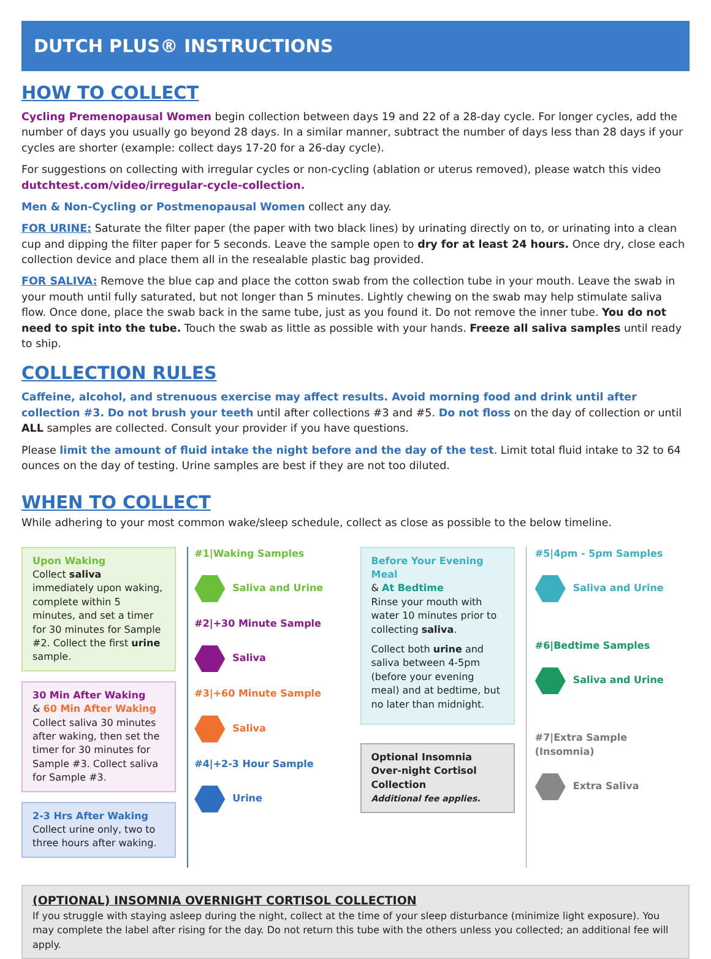DUTCH PLUS® INSTRUCTIONS
HOW TO COLLECT
Cycling Premenopausal Women begin collection between days 19 and 22 of a 28-day cycle. For longer cycles, add the number of days you usually go beyond 28 days. In a similar manner, subtract the number of days less than 28 days if your cycles are shorter (example: collect days 17-20 for a 26-day cycle).
For suggestions on collecting with irregular cycles or non-cycling (ablation or uterus removed), please watch this video dutchtest.com/video/irregular-cycle-collection.
Men & Non-Cycling or Postmenopausal Women collect any day.
FOR URINE: Saturate the filter paper (the paper with two black lines) by urinating directly on to, or urinating into a clean cup and dipping the filter paper for 5 seconds. Leave the sample open to dry for at least 24 hours. Once dry, close each collection device and place them all in the resealable plastic bag provided.
FOR SALIVA: Remove the blue cap and place the cotton swab from the collection tube in your mouth. Leave the swab in your mouth until fully saturated, but not longer than 5 minutes. Lightly chewing on the swab may help stimulate saliva flow. Once done, place the swab back in the same tube, just as you found it. Do not remove the inner tube. You do not need to spit into the tube. Touch the swab as little as possible with your hands. Freeze all saliva samples until ready to ship.
COLLECTION RULES
Caffeine, alcohol, and strenuous exercise may affect results. Avoid morning food and drink until after collection #3. Do not brush your teeth until after collections #3 and #5. Do not floss on the day of collection or until ALL samples are collected. Consult your provider if you have questions.
Please limit the amount of fluid intake the night before and the day of the test. Limit total fluid intake to 32 to 64 ounces on the day of testing. Urine samples are best if they are not too diluted.
WHEN TO COLLECT
While adhering to your most common wake/sleep schedule, collect as close as possible to the below timeline.
Upon Waking
Collect saliva immediately upon waking, complete within 5 minutes, and set a timer for 30 minutes for Sample #2. Collect the first urine sample.
30 Min After Waking
& 60 Min After Waking
Collect saliva 30 minutes after waking, then set the timer for 30 minutes for Sample #3. Collect saliva for Sample #3.
2-3 Hrs After Waking
Collect urine only, two to three hours after waking.
#1|Waking Samples
Saliva and Urine
#2|+30 Minute Sample
Saliva
#3|+60 Minute Sample
Saliva
#4|+2-3 Hour Sample
Urine
Before Your Evening Meal
& At Bedtime
Rinse your mouth with water 10 minutes prior to collecting saliva.
Collect both urine and saliva between 4-5pm (before your evening meal) and at bedtime, but no later than midnight.
Optional Insomnia Over-night Cortisol Collection
Additional fee applies.
#5|4pm - 5pm Samples
Saliva and Urine
#6|Bedtime Samples
Saliva and Urine
#7|Extra Sample (Insomnia)
Extra Saliva
(OPTIONAL) INSOMNIA OVERNIGHT CORTISOL COLLECTION
If you struggle with staying asleep during the night, collect at the time of your sleep disturbance (minimize light exposure). You may complete the label after rising for the day. Do not return this tube with the others unless you collected; an additional fee will apply.